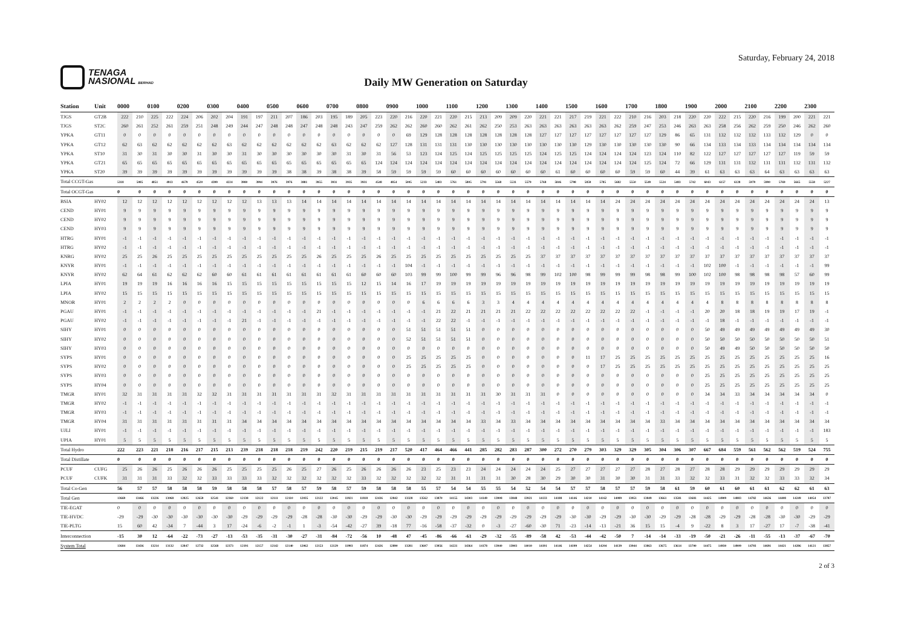TENAGA
NASIONAL BERHAD
Daily MW Generation on Saturday
Saturday, February 24, 2018
| Station | Unit | 0000 | | 0100 | | 0200 | | 0300 | | 0400 | | 0500 | | 0600 | | 0700 | | 0800 | | 0900 | | 1000 | | 1100 | | 1200 | | 1300 | | 1400 | | 1500 | | 1600 | | 1700 | | 1800 | | 1900 | | 2000 | | 2100 | | 2200 | | 2300 | |
| --- | --- | --- | --- | --- | --- | --- | --- | --- | --- | --- | --- | --- | --- | --- | --- | --- | --- | --- | --- | --- | --- | --- | --- | --- | --- | --- | --- | --- | --- | --- | --- | --- | --- | --- | --- | --- | --- | --- | --- | --- | --- | --- | --- | --- | --- | --- | --- | --- | --- |
| TJGS | GT2B | 222 | 210 | 225 | 222 | 224 | 206 | 202 | 204 | 191 | 197 | 211 | 207 | 186 | 203 | 195 | 189 | 205 | 223 | 220 | 216 | 220 | 221 | 220 | 215 | 213 | 209 | 209 | 220 | 221 | 221 | 217 | 219 | 221 | 222 | 210 | 216 | 203 | 218 | 220 | 220 | 222 | 215 | 220 | 216 | 199 | 200 | 221 | 221 |
| TJGS | ST2C | 260 | 261 | 252 | 261 | 259 | 251 | 248 | 249 | 244 | 247 | 248 | 248 | 247 | 248 | 248 | 243 | 247 | 259 | 262 | 262 | 260 | 260 | 262 | 261 | 262 | 250 | 253 | 263 | 263 | 263 | 263 | 263 | 263 | 262 | 259 | 247 | 253 | 246 | 263 | 263 | 258 | 256 | 262 | 259 | 250 | 246 | 262 | 260 |
| YPKA | GT11 | 0 | 0 | 0 | 0 | 0 | 0 | 0 | 0 | 0 | 0 | 0 | 0 | 0 | 0 | 0 | 0 | 0 | 0 | 0 | 69 | 129 | 128 | 128 | 128 | 128 | 128 | 128 | 128 | 127 | 127 | 127 | 127 | 127 | 127 | 127 | 127 | 129 | 86 | 65 | 131 | 132 | 132 | 132 | 133 | 132 | 129 | 0 | 0 |
| YPKA | GT12 | 62 | 63 | 62 | 62 | 62 | 62 | 62 | 63 | 62 | 62 | 62 | 62 | 62 | 62 | 63 | 62 | 62 | 62 | 127 | 128 | 131 | 131 | 131 | 130 | 130 | 130 | 130 | 130 | 130 | 130 | 130 | 129 | 130 | 130 | 130 | 130 | 130 | 90 | 66 | 134 | 133 | 134 | 133 | 134 | 134 | 134 | 134 | 134 |
| YPKA | ST10 | 31 | 30 | 31 | 30 | 30 | 31 | 30 | 30 | 31 | 30 | 30 | 30 | 30 | 30 | 30 | 31 | 30 | 31 | 56 | 53 | 123 | 124 | 125 | 124 | 125 | 125 | 125 | 125 | 124 | 125 | 125 | 124 | 124 | 124 | 124 | 123 | 124 | 110 | 82 | 122 | 127 | 127 | 127 | 127 | 127 | 119 | 59 | 59 |
| YPKA | GT21 | 65 | 65 | 65 | 65 | 65 | 65 | 65 | 65 | 65 | 65 | 65 | 65 | 65 | 65 | 65 | 65 | 65 | 124 | 124 | 124 | 124 | 124 | 124 | 124 | 124 | 124 | 124 | 124 | 124 | 124 | 124 | 124 | 124 | 124 | 124 | 125 | 124 | 72 | 66 | 129 | 131 | 131 | 132 | 131 | 131 | 132 | 131 | 132 |
| YPKA | ST20 | 39 | 39 | 39 | 39 | 39 | 39 | 39 | 39 | 39 | 39 | 39 | 38 | 38 | 39 | 38 | 38 | 39 | 58 | 59 | 59 | 59 | 59 | 60 | 60 | 60 | 60 | 60 | 60 | 60 | 61 | 60 | 60 | 60 | 60 | 59 | 59 | 60 | 44 | 39 | 61 | 63 | 63 | 63 | 64 | 63 | 63 | 63 | 63 |
| Total CCGT-Gas | | 5318 | 5085 | 4851 | 4913 | 4679 | 4520 | 4399 | 4224 | 3980 | 3994 | 3976 | 3976 | 3881 | 3955 | 3931 | 3935 | 3931 | 4548 | 4854 | 5005 | 5233 | 5483 | 5761 | 5805 | 5791 | 5568 | 5531 | 5579 | 5768 | 5846 | 5798 | 5859 | 5785 | 5682 | 5550 | 5549 | 5524 | 5483 | 5742 | 6043 | 6157 | 6128 | 5979 | 5990 | 5769 | 5665 | 5558 | 5227 |
| Total OCGT-Gas | | 0 | 0 | 0 | 0 | 0 | 0 | 0 | 0 | 0 | 0 | 0 | 0 | 0 | 0 | 0 | 0 | 0 | 0 | 0 | 0 | 0 | 0 | 0 | 0 | 0 | 0 | 0 | 0 | 0 | 0 | 0 | 0 | 0 | 0 | 0 | 0 | 0 | 0 | 0 | 0 | 0 | 0 | 0 | 0 | 0 | 0 | 0 | 0 |
| BSIA | HY02 | 12 | 12 | 12 | 12 | 12 | 12 | 12 | 12 | 12 | 13 | 13 | 13 | 14 | 14 | 14 | 14 | 14 | 14 | 14 | 14 | 14 | 14 | 14 | 14 | 14 | 14 | 14 | 14 | 14 | 14 | 14 | 14 | 14 | 24 | 24 | 24 | 24 | 24 | 24 | 24 | 24 | 24 | 24 | 24 | 24 | 24 | 24 | 13 |
| CEND | HY01 | 9 | 9 | 9 | 9 | 9 | 9 | 9 | 9 | 9 | 9 | 9 | 9 | 9 | 9 | 9 | 9 | 9 | 9 | 9 | 9 | 9 | 9 | 9 | 9 | 9 | 9 | 9 | 9 | 9 | 9 | 9 | 9 | 9 | 9 | 9 | 9 | 9 | 9 | 9 | 9 | 9 | 9 | 9 | 9 | 9 | 9 | 9 | 9 |
| CEND | HY02 | 9 | 9 | 9 | 9 | 9 | 9 | 9 | 9 | 9 | 9 | 9 | 9 | 9 | 9 | 9 | 9 | 9 | 9 | 9 | 9 | 9 | 9 | 9 | 9 | 9 | 9 | 9 | 9 | 9 | 9 | 9 | 9 | 9 | 9 | 9 | 9 | 9 | 9 | 9 | 9 | 9 | 9 | 9 | 9 | 9 | 9 | 9 | 9 |
| CEND | HY03 | 9 | 9 | 9 | 9 | 9 | 9 | 9 | 9 | 9 | 9 | 9 | 9 | 9 | 9 | 9 | 9 | 9 | 9 | 9 | 9 | 9 | 9 | 9 | 9 | 9 | 9 | 9 | 9 | 9 | 9 | 9 | 9 | 9 | 9 | 9 | 9 | 9 | 9 | 9 | 9 | 9 | 9 | 9 | 9 | 9 | 9 | 9 | 9 |
| HTRG | HY01 | -1 | -1 | -1 | -1 | -1 | -1 | -1 | -1 | -1 | -1 | -1 | -1 | -1 | -1 | -1 | -1 | -1 | -1 | -1 | -1 | -1 | -1 | -1 | -1 | -1 | -1 | -1 | -1 | -1 | -1 | -1 | -1 | -1 | -1 | -1 | -1 | -1 | -1 | -1 | -1 | -1 | -1 | -1 | -1 | -1 | -1 | -1 | -1 |
| HTRG | HY02 | -1 | -1 | -1 | -1 | -1 | -1 | -1 | -1 | -1 | -1 | -1 | -1 | -1 | -1 | -1 | -1 | -1 | -1 | -1 | -1 | -1 | -1 | -1 | -1 | -1 | -1 | -1 | -1 | -1 | -1 | -1 | -1 | -1 | -1 | -1 | -1 | -1 | -1 | -1 | -1 | -1 | -1 | -1 | -1 | -1 | -1 | -1 | -1 |
| KNRG | HY02 | 25 | 25 | 26 | 25 | 25 | 25 | 25 | 25 | 25 | 25 | 25 | 25 | 25 | 26 | 25 | 25 | 25 | 26 | 25 | 25 | 25 | 25 | 25 | 25 | 25 | 25 | 25 | 25 | 37 | 37 | 37 | 37 | 37 | 37 | 37 | 37 | 37 | 37 | 37 | 37 | 37 | 37 | 37 | 37 | 37 | 37 | 37 | 37 |
| KNYR | HY01 | -1 | -1 | -1 | -1 | -1 | -1 | -1 | -1 | -1 | -1 | -1 | -1 | -1 | -1 | -1 | -1 | -1 | -1 | -1 | 104 | -1 | -1 | -1 | -1 | -1 | -1 | -1 | -1 | -1 | -1 | -1 | -1 | -1 | -1 | -1 | -1 | -1 | -1 | -1 | 102 | 100 | -1 | -1 | -1 | -1 | -1 | -1 | 99 |
| KNYR | HY02 | 62 | 64 | 61 | 62 | 62 | 62 | 60 | 60 | 61 | 61 | 61 | 61 | 61 | 61 | 61 | 61 | 60 | 60 | 60 | 103 | 99 | 99 | 100 | 99 | 99 | 96 | 96 | 98 | 99 | 102 | 100 | 98 | 99 | 99 | 99 | 98 | 98 | 99 | 100 | 102 | 100 | 98 | 98 | 98 | 98 | 57 | 60 | 99 |
| LPIA | HY01 | 19 | 19 | 19 | 16 | 16 | 16 | 16 | 15 | 15 | 15 | 15 | 15 | 15 | 15 | 15 | 15 | 12 | 15 | 14 | 16 | 17 | 19 | 19 | 19 | 19 | 19 | 19 | 19 | 19 | 19 | 19 | 19 | 19 | 19 | 19 | 19 | 19 | 19 | 19 | 19 | 19 | 19 | 19 | 19 | 19 | 19 | 19 | 19 |
| LPIA | HY02 | 15 | 15 | 15 | 15 | 15 | 15 | 15 | 15 | 15 | 15 | 15 | 15 | 15 | 15 | 15 | 15 | 15 | 15 | 15 | 15 | 15 | 15 | 15 | 15 | 15 | 15 | 15 | 15 | 15 | 15 | 15 | 15 | 15 | 15 | 15 | 15 | 15 | 15 | 15 | 15 | 15 | 15 | 15 | 15 | 15 | 15 | 15 | 15 |
| MNOR | HY01 | 2 | 2 | 2 | 2 | 0 | 0 | 0 | 0 | 0 | 0 | 0 | 0 | 0 | 0 | 0 | 0 | 0 | 0 | 0 | 0 | 6 | 6 | 6 | 6 | 3 | 3 | 4 | 4 | 4 | 4 | 4 | 4 | 4 | 4 | 4 | 4 | 4 | 4 | 4 | 4 | 8 | 8 | 8 | 8 | 8 | 8 | 8 | 8 |
| PGAU | HY01 | -1 | -1 | -1 | -1 | -1 | -1 | -1 | -1 | -1 | -1 | -1 | -1 | -1 | 21 | -1 | -1 | -1 | -1 | -1 | -1 | -1 | 21 | 22 | 21 | 21 | 21 | 21 | 22 | 22 | 22 | 22 | 22 | 22 | 22 | 22 | -1 | -1 | -1 | -1 | 20 | 20 | 18 | 18 | 19 | 19 | 17 | 19 | -1 |
| PGAU | HY02 | -1 | -1 | -1 | -1 | -1 | -1 | -1 | -1 | 21 | -1 | -1 | -1 | -1 | -1 | -1 | -1 | -1 | -1 | -1 | -1 | -1 | 22 | 22 | -1 | -1 | -1 | -1 | -1 | -1 | -1 | -1 | -1 | -1 | -1 | -1 | -1 | -1 | -1 | -1 | -1 | 18 | -1 | -1 | -1 | -1 | -1 | -1 | -1 |
| SIHY | HY01 | 0 | 0 | 0 | 0 | 0 | 0 | 0 | 0 | 0 | 0 | 0 | 0 | 0 | 0 | 0 | 0 | 0 | 0 | 0 | 51 | 51 | 51 | 51 | 51 | 0 | 0 | 0 | 0 | 0 | 0 | 0 | 0 | 0 | 0 | 0 | 0 | 0 | 0 | 0 | 50 | 49 | 49 | 49 | 49 | 49 | 49 | 49 | 30 |
| SIHY | HY02 | 0 | 0 | 0 | 0 | 0 | 0 | 0 | 0 | 0 | 0 | 0 | 0 | 0 | 0 | 0 | 0 | 0 | 0 | 0 | 52 | 51 | 51 | 51 | 51 | 0 | 0 | 0 | 0 | 0 | 0 | 0 | 0 | 0 | 0 | 0 | 0 | 0 | 0 | 0 | 50 | 50 | 50 | 50 | 50 | 50 | 50 | 50 | 51 |
| SIHY | HY03 | 0 | 0 | 0 | 0 | 0 | 0 | 0 | 0 | 0 | 0 | 0 | 0 | 0 | 0 | 0 | 0 | 0 | 0 | 0 | 0 | 0 | 0 | 0 | 0 | 0 | 0 | 0 | 0 | 0 | 0 | 0 | 0 | 0 | 0 | 0 | 0 | 0 | 0 | 0 | 50 | 49 | 49 | 50 | 50 | 50 | 50 | 50 | 50 |
| SYPS | HY01 | 0 | 0 | 0 | 0 | 0 | 0 | 0 | 0 | 0 | 0 | 0 | 0 | 0 | 0 | 0 | 0 | 0 | 0 | 0 | 25 | 25 | 25 | 25 | 25 | 0 | 0 | 0 | 0 | 0 | 0 | 0 | 11 | 17 | 25 | 25 | 25 | 25 | 25 | 25 | 25 | 25 | 25 | 25 | 25 | 25 | 25 | 25 | 16 |
| SYPS | HY02 | 0 | 0 | 0 | 0 | 0 | 0 | 0 | 0 | 0 | 0 | 0 | 0 | 0 | 0 | 0 | 0 | 0 | 0 | 0 | 25 | 25 | 25 | 25 | 25 | 0 | 0 | 0 | 0 | 0 | 0 | 0 | 0 | 17 | 25 | 25 | 25 | 25 | 25 | 25 | 25 | 25 | 25 | 25 | 25 | 25 | 25 | 25 | 25 |
| SYPS | HY03 | 0 | 0 | 0 | 0 | 0 | 0 | 0 | 0 | 0 | 0 | 0 | 0 | 0 | 0 | 0 | 0 | 0 | 0 | 0 | 0 | 0 | 0 | 0 | 0 | 0 | 0 | 0 | 0 | 0 | 0 | 0 | 0 | 0 | 0 | 0 | 0 | 0 | 0 | 0 | 25 | 25 | 25 | 25 | 25 | 25 | 25 | 25 | 25 |
| SYPS | HY04 | 0 | 0 | 0 | 0 | 0 | 0 | 0 | 0 | 0 | 0 | 0 | 0 | 0 | 0 | 0 | 0 | 0 | 0 | 0 | 0 | 0 | 0 | 0 | 0 | 0 | 0 | 0 | 0 | 0 | 0 | 0 | 0 | 0 | 0 | 0 | 0 | 0 | 0 | 0 | 25 | 25 | 25 | 25 | 25 | 25 | 25 | 25 | 25 |
| TMGR | HY01 | 32 | 31 | 31 | 31 | 31 | 32 | 32 | 31 | 31 | 31 | 31 | 31 | 31 | 31 | 32 | 31 | 31 | 31 | 31 | 31 | 31 | 31 | 31 | 31 | 31 | 30 | 31 | 31 | 31 | 0 | 0 | 0 | 0 | 0 | 0 | 0 | 0 | 0 | 0 | 34 | 34 | 33 | 34 | 34 | 34 | 34 | 34 | 0 |
| TMGR | HY02 | -1 | -1 | -1 | -1 | -1 | -1 | -1 | -1 | -1 | -1 | -1 | -1 | -1 | -1 | -1 | -1 | -1 | -1 | -1 | -1 | -1 | -1 | -1 | -1 | -1 | -1 | -1 | -1 | -1 | -1 | -1 | -1 | -1 | -1 | -1 | -1 | -1 | -1 | -1 | -1 | -1 | -1 | -1 | -1 | -1 | -1 | -1 | -1 |
| TMGR | HY03 | -1 | -1 | -1 | -1 | -1 | -1 | -1 | -1 | -1 | -1 | -1 | -1 | -1 | -1 | -1 | -1 | -1 | -1 | -1 | -1 | -1 | -1 | -1 | -1 | -1 | -1 | -1 | -1 | -1 | -1 | -1 | -1 | -1 | -1 | -1 | -1 | -1 | -1 | -1 | -1 | -1 | -1 | -1 | -1 | -1 | -1 | -1 | -1 |
| TMGR | HY04 | 31 | 31 | 31 | 31 | 31 | 31 | 31 | 31 | 34 | 34 | 34 | 34 | 34 | 34 | 34 | 34 | 34 | 34 | 34 | 34 | 34 | 34 | 34 | 34 | 33 | 34 | 33 | 34 | 34 | 34 | 34 | 34 | 34 | 34 | 34 | 34 | 33 | 34 | 34 | 34 | 34 | 34 | 34 | 34 | 34 | 34 | 34 | 34 |
| UJLI | HY01 | -1 | -1 | -1 | -1 | -1 | -1 | -1 | -1 | -1 | -1 | -1 | -1 | -1 | -1 | -1 | -1 | -1 | -1 | -1 | -1 | -1 | -1 | -1 | -1 | -1 | -1 | -1 | -1 | -1 | -1 | -1 | -1 | -1 | -1 | -1 | -1 | -1 | -1 | -1 | -1 | -1 | -1 | -1 | -1 | -1 | -1 | -1 | 183 |
| UPIA | HY01 | 5 | 5 | 5 | 5 | 5 | 5 | 5 | 5 | 5 | 5 | 5 | 5 | 5 | 5 | 5 | 5 | 5 | 5 | 5 | 5 | 5 | 5 | 5 | 5 | 5 | 5 | 5 | 5 | 5 | 5 | 5 | 5 | 5 | 5 | 5 | 5 | 5 | 5 | 5 | 5 | 5 | 5 | 5 | 5 | 5 | 5 | 5 | 5 |
| Total Hydro | | 222 | 223 | 221 | 218 | 216 | 217 | 215 | 213 | 239 | 218 | 218 | 218 | 219 | 242 | 220 | 219 | 215 | 219 | 217 | 520 | 417 | 464 | 466 | 441 | 285 | 282 | 283 | 287 | 300 | 272 | 270 | 279 | 303 | 329 | 329 | 305 | 304 | 306 | 307 | 667 | 684 | 559 | 561 | 562 | 562 | 519 | 524 | 755 |
| Total Distillate | | 0 | 0 | 0 | 0 | 0 | 0 | 0 | 0 | 0 | 0 | 0 | 0 | 0 | 0 | 0 | 0 | 0 | 0 | 0 | 0 | 0 | 0 | 0 | 0 | 0 | 0 | 0 | 0 | 0 | 0 | 0 | 0 | 0 | 0 | 0 | 0 | 0 | 0 | 0 | 0 | 0 | 0 | 0 | 0 | 0 | 0 | 0 | 0 |
| PCUF | CUFG | 25 | 26 | 26 | 25 | 26 | 26 | 26 | 25 | 25 | 25 | 25 | 26 | 25 | 27 | 26 | 25 | 26 | 26 | 26 | 26 | 23 | 25 | 23 | 23 | 24 | 24 | 24 | 24 | 24 | 25 | 27 | 27 | 27 | 27 | 27 | 28 | 27 | 28 | 27 | 28 | 28 | 29 | 29 | 29 | 29 | 29 | 29 | 29 |
| PCUF | CUFK | 31 | 31 | 31 | 33 | 32 | 32 | 33 | 33 | 33 | 33 | 32 | 32 | 32 | 32 | 32 | 32 | 33 | 32 | 32 | 32 | 32 | 32 | 31 | 31 | 31 | 31 | 30 | 28 | 30 | 29 | 30 | 30 | 31 | 30 | 30 | 31 | 31 | 33 | 32 | 32 | 33 | 31 | 32 | 32 | 33 | 33 | 32 | 34 |
| Total Co-Gen | | 56 | 57 | 57 | 58 | 58 | 58 | 59 | 58 | 58 | 58 | 57 | 58 | 57 | 59 | 58 | 57 | 59 | 58 | 58 | 58 | 55 | 57 | 54 | 54 | 55 | 55 | 54 | 52 | 54 | 54 | 57 | 57 | 58 | 57 | 57 | 59 | 58 | 61 | 59 | 60 | 61 | 60 | 61 | 61 | 62 | 62 | 61 | 63 |
| Total Gen | | 13669 | 13466 | 13226 | 13068 | 12825 | 12659 | 12541 | 12360 | 12138 | 12122 | 12111 | 12110 | 12035 | 12122 | 12045 | 11921 | 11818 | 12436 | 12842 | 13328 | 13562 | 13870 | 14155 | 14303 | 14149 | 13908 | 13848 | 13921 | 14133 | 14188 | 14146 | 14210 | 14162 | 14089 | 13951 | 13849 | 13661 | 13581 | 13681 | 14425 | 14909 | 14883 | 14782 | 14636 | 14408 | 14249 | 14054 | 13787 |
| TIE-EGAT | | 0 | 0 | 0 | 0 | 0 | 0 | 0 | 0 | 0 | 0 | 0 | 0 | 0 | 0 | 0 | 0 | 0 | 0 | 0 | 0 | 0 | 0 | 0 | 0 | 0 | 0 | 0 | 0 | 0 | 0 | 0 | 0 | 0 | 0 | 0 | 0 | 0 | 0 | 0 | 0 | 0 | 0 | 0 | 0 | 0 | 0 | 0 | 0 |
| TIE-HVDC | | -29 | -29 | -30 | -30 | -30 | -30 | -30 | -30 | -29 | -29 | -29 | -29 | -28 | -28 | -30 | -30 | -29 | -29 | -30 | -30 | -29 | -29 | -29 | -29 | -29 | -29 | -29 | -29 | -29 | -29 | -30 | -30 | -29 | -29 | -30 | -30 | -29 | -29 | -28 | -28 | -29 | -29 | -28 | -28 | -30 | -30 | -29 | -29 |
| TIE-PLTG | | 15 | 60 | 42 | -34 | 7 | -44 | 3 | 17 | -24 | -6 | -2 | -1 | 1 | -3 | -54 | -42 | -27 | 39 | -18 | 77 | -16 | -58 | -37 | -32 | 0 | -3 | -27 | -60 | -30 | 71 | -23 | -14 | -13 | -21 | 36 | 15 | 15 | -4 | 9 | -22 | 8 | 3 | 17 | -27 | 17 | -7 | -38 | -41 |
| Interconnection | | -15 | 30 | 12 | -64 | -22 | -73 | -27 | -13 | -53 | -35 | -31 | -30 | -27 | -31 | -84 | -72 | -56 | 10 | -48 | 47 | -45 | -86 | -66 | -61 | -29 | -32 | -55 | -89 | -58 | 42 | -53 | -44 | -42 | -50 | 7 | -14 | -14 | -33 | -19 | -50 | -21 | -26 | -11 | -55 | -13 | -37 | -67 | -70 |
| System Total | | 13684 | 13436 | 13214 | 13132 | 12847 | 12732 | 12568 | 12373 | 12191 | 12157 | 12142 | 12140 | 12062 | 12153 | 12129 | 11993 | 11874 | 12426 | 12890 | 13281 | 13607 | 13956 | 14221 | 14364 | 14178 | 13940 | 13903 | 14010 | 14191 | 14146 | 14199 | 14254 | 14204 | 14139 | 13944 | 13863 | 13675 | 13614 | 13700 | 14475 | 14930 | 14909 | 14793 | 14691 | 14421 | 14286 | 14121 | 13857 |
2 of 3